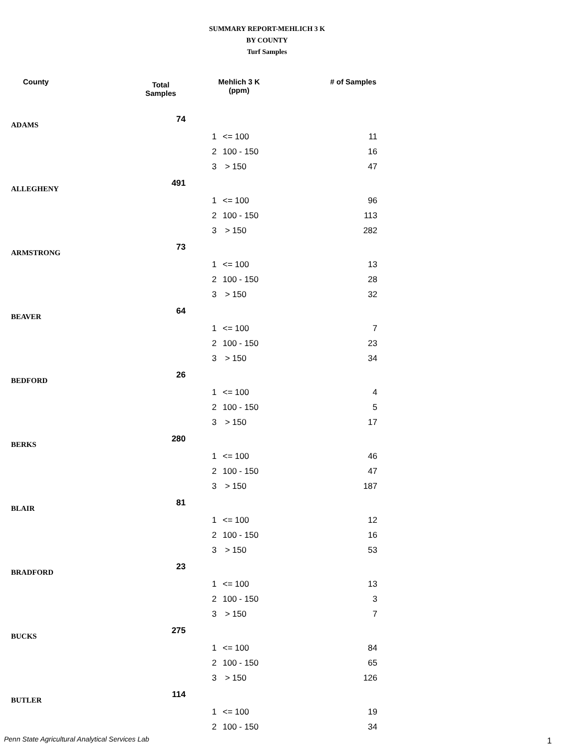SUMMARY REPORT-MEHLICH 3 K
BY COUNTY
Turf Samples
| County | Total Samples | Mehlich 3 K (ppm) | | # of Samples |
| --- | --- | --- | --- | --- |
| ADAMS | 74 | | | |
| | | 1 | <= 100 | 11 |
| | | 2 | 100 - 150 | 16 |
| | | 3 | > 150 | 47 |
| ALLEGHENY | 491 | | | |
| | | 1 | <= 100 | 96 |
| | | 2 | 100 - 150 | 113 |
| | | 3 | > 150 | 282 |
| ARMSTRONG | 73 | | | |
| | | 1 | <= 100 | 13 |
| | | 2 | 100 - 150 | 28 |
| | | 3 | > 150 | 32 |
| BEAVER | 64 | | | |
| | | 1 | <= 100 | 7 |
| | | 2 | 100 - 150 | 23 |
| | | 3 | > 150 | 34 |
| BEDFORD | 26 | | | |
| | | 1 | <= 100 | 4 |
| | | 2 | 100 - 150 | 5 |
| | | 3 | > 150 | 17 |
| BERKS | 280 | | | |
| | | 1 | <= 100 | 46 |
| | | 2 | 100 - 150 | 47 |
| | | 3 | > 150 | 187 |
| BLAIR | 81 | | | |
| | | 1 | <= 100 | 12 |
| | | 2 | 100 - 150 | 16 |
| | | 3 | > 150 | 53 |
| BRADFORD | 23 | | | |
| | | 1 | <= 100 | 13 |
| | | 2 | 100 - 150 | 3 |
| | | 3 | > 150 | 7 |
| BUCKS | 275 | | | |
| | | 1 | <= 100 | 84 |
| | | 2 | 100 - 150 | 65 |
| | | 3 | > 150 | 126 |
| BUTLER | 114 | | | |
| | | 1 | <= 100 | 19 |
| | | 2 | 100 - 150 | 34 |
Penn State Agricultural Analytical Services Lab
1